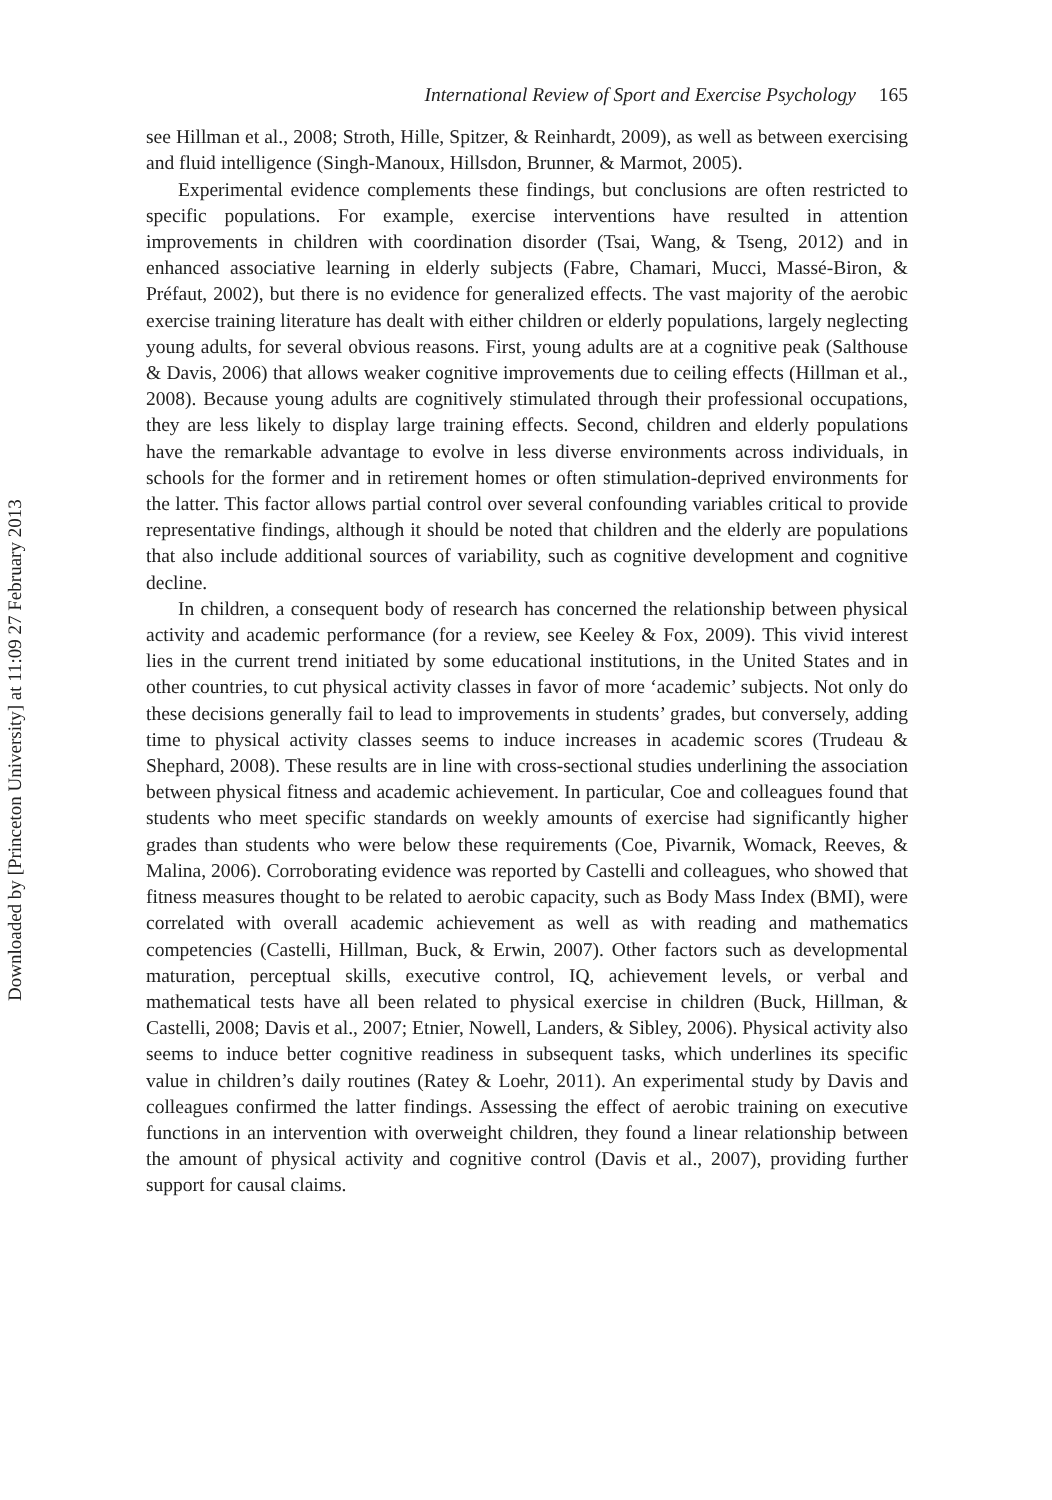Downloaded by [Princeton University] at 11:09 27 February 2013
International Review of Sport and Exercise Psychology 165
see Hillman et al., 2008; Stroth, Hille, Spitzer, & Reinhardt, 2009), as well as between exercising and fluid intelligence (Singh-Manoux, Hillsdon, Brunner, & Marmot, 2005).
Experimental evidence complements these findings, but conclusions are often restricted to specific populations. For example, exercise interventions have resulted in attention improvements in children with coordination disorder (Tsai, Wang, & Tseng, 2012) and in enhanced associative learning in elderly subjects (Fabre, Chamari, Mucci, Massé-Biron, & Préfaut, 2002), but there is no evidence for generalized effects. The vast majority of the aerobic exercise training literature has dealt with either children or elderly populations, largely neglecting young adults, for several obvious reasons. First, young adults are at a cognitive peak (Salthouse & Davis, 2006) that allows weaker cognitive improvements due to ceiling effects (Hillman et al., 2008). Because young adults are cognitively stimulated through their professional occupations, they are less likely to display large training effects. Second, children and elderly populations have the remarkable advantage to evolve in less diverse environments across individuals, in schools for the former and in retirement homes or often stimulation-deprived environments for the latter. This factor allows partial control over several confounding variables critical to provide representative findings, although it should be noted that children and the elderly are populations that also include additional sources of variability, such as cognitive development and cognitive decline.
In children, a consequent body of research has concerned the relationship between physical activity and academic performance (for a review, see Keeley & Fox, 2009). This vivid interest lies in the current trend initiated by some educational institutions, in the United States and in other countries, to cut physical activity classes in favor of more ‘academic’ subjects. Not only do these decisions generally fail to lead to improvements in students’ grades, but conversely, adding time to physical activity classes seems to induce increases in academic scores (Trudeau & Shephard, 2008). These results are in line with cross-sectional studies underlining the association between physical fitness and academic achievement. In particular, Coe and colleagues found that students who meet specific standards on weekly amounts of exercise had significantly higher grades than students who were below these requirements (Coe, Pivarnik, Womack, Reeves, & Malina, 2006). Corroborating evidence was reported by Castelli and colleagues, who showed that fitness measures thought to be related to aerobic capacity, such as Body Mass Index (BMI), were correlated with overall academic achievement as well as with reading and mathematics competencies (Castelli, Hillman, Buck, & Erwin, 2007). Other factors such as developmental maturation, perceptual skills, executive control, IQ, achievement levels, or verbal and mathematical tests have all been related to physical exercise in children (Buck, Hillman, & Castelli, 2008; Davis et al., 2007; Etnier, Nowell, Landers, & Sibley, 2006). Physical activity also seems to induce better cognitive readiness in subsequent tasks, which underlines its specific value in children’s daily routines (Ratey & Loehr, 2011). An experimental study by Davis and colleagues confirmed the latter findings. Assessing the effect of aerobic training on executive functions in an intervention with overweight children, they found a linear relationship between the amount of physical activity and cognitive control (Davis et al., 2007), providing further support for causal claims.